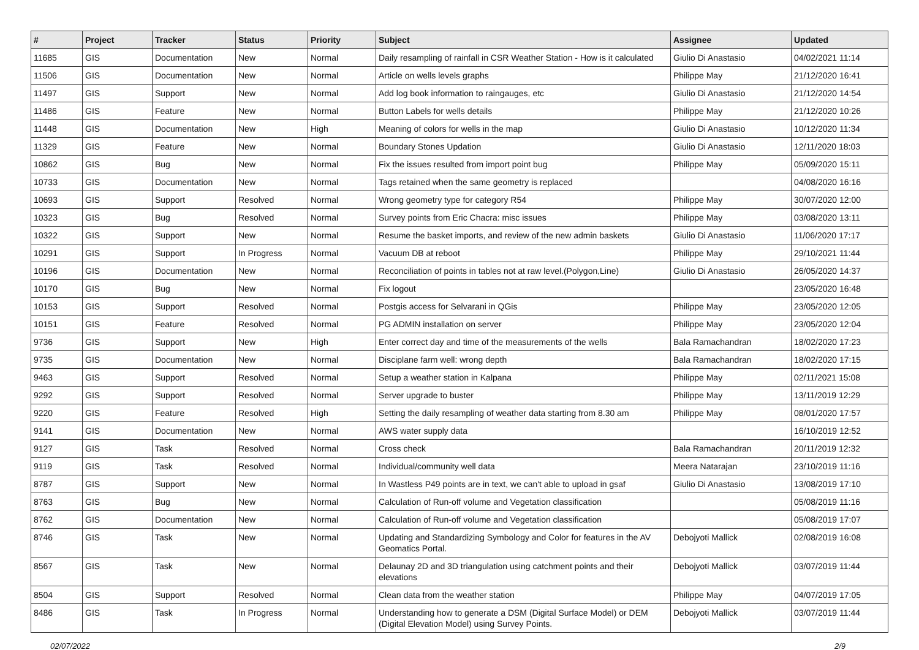| # | Project | Tracker | Status | Priority | Subject | Assignee | Updated |
| --- | --- | --- | --- | --- | --- | --- | --- |
| 11685 | GIS | Documentation | New | Normal | Daily resampling of rainfall in CSR Weather Station - How is it calculated | Giulio Di Anastasio | 04/02/2021 11:14 |
| 11506 | GIS | Documentation | New | Normal | Article on wells levels graphs | Philippe May | 21/12/2020 16:41 |
| 11497 | GIS | Support | New | Normal | Add log book information to raingauges, etc | Giulio Di Anastasio | 21/12/2020 14:54 |
| 11486 | GIS | Feature | New | Normal | Button Labels for wells details | Philippe May | 21/12/2020 10:26 |
| 11448 | GIS | Documentation | New | High | Meaning of colors for wells in the map | Giulio Di Anastasio | 10/12/2020 11:34 |
| 11329 | GIS | Feature | New | Normal | Boundary Stones Updation | Giulio Di Anastasio | 12/11/2020 18:03 |
| 10862 | GIS | Bug | New | Normal | Fix the issues resulted from import point bug | Philippe May | 05/09/2020 15:11 |
| 10733 | GIS | Documentation | New | Normal | Tags retained when the same geometry is replaced | | 04/08/2020 16:16 |
| 10693 | GIS | Support | Resolved | Normal | Wrong geometry type for category R54 | Philippe May | 30/07/2020 12:00 |
| 10323 | GIS | Bug | Resolved | Normal | Survey points from Eric Chacra: misc issues | Philippe May | 03/08/2020 13:11 |
| 10322 | GIS | Support | New | Normal | Resume the basket imports, and review of the new admin baskets | Giulio Di Anastasio | 11/06/2020 17:17 |
| 10291 | GIS | Support | In Progress | Normal | Vacuum DB at reboot | Philippe May | 29/10/2021 11:44 |
| 10196 | GIS | Documentation | New | Normal | Reconciliation of points in tables not at raw level.(Polygon,Line) | Giulio Di Anastasio | 26/05/2020 14:37 |
| 10170 | GIS | Bug | New | Normal | Fix logout | | 23/05/2020 16:48 |
| 10153 | GIS | Support | Resolved | Normal | Postgis access for Selvarani in QGis | Philippe May | 23/05/2020 12:05 |
| 10151 | GIS | Feature | Resolved | Normal | PG ADMIN installation on server | Philippe May | 23/05/2020 12:04 |
| 9736 | GIS | Support | New | High | Enter correct day and time of the measurements of the wells | Bala Ramachandran | 18/02/2020 17:23 |
| 9735 | GIS | Documentation | New | Normal | Disciplane farm well: wrong depth | Bala Ramachandran | 18/02/2020 17:15 |
| 9463 | GIS | Support | Resolved | Normal | Setup a weather station in Kalpana | Philippe May | 02/11/2021 15:08 |
| 9292 | GIS | Support | Resolved | Normal | Server upgrade to buster | Philippe May | 13/11/2019 12:29 |
| 9220 | GIS | Feature | Resolved | High | Setting the daily resampling of weather data starting from 8.30 am | Philippe May | 08/01/2020 17:57 |
| 9141 | GIS | Documentation | New | Normal | AWS water supply data | | 16/10/2019 12:52 |
| 9127 | GIS | Task | Resolved | Normal | Cross check | Bala Ramachandran | 20/11/2019 12:32 |
| 9119 | GIS | Task | Resolved | Normal | Individual/community well data | Meera Natarajan | 23/10/2019 11:16 |
| 8787 | GIS | Support | New | Normal | In Wastless P49 points are in text, we can't able to upload in gsaf | Giulio Di Anastasio | 13/08/2019 17:10 |
| 8763 | GIS | Bug | New | Normal | Calculation of Run-off volume and Vegetation classification | | 05/08/2019 11:16 |
| 8762 | GIS | Documentation | New | Normal | Calculation of Run-off volume and Vegetation classification | | 05/08/2019 17:07 |
| 8746 | GIS | Task | New | Normal | Updating and Standardizing Symbology and Color for features in the AV Geomatics Portal. | Debojyoti Mallick | 02/08/2019 16:08 |
| 8567 | GIS | Task | New | Normal | Delaunay 2D and 3D triangulation using catchment points and their elevations | Debojyoti Mallick | 03/07/2019 11:44 |
| 8504 | GIS | Support | Resolved | Normal | Clean data from the weather station | Philippe May | 04/07/2019 17:05 |
| 8486 | GIS | Task | In Progress | Normal | Understanding how to generate a DSM (Digital Surface Model) or DEM (Digital Elevation Model) using Survey Points. | Debojyoti Mallick | 03/07/2019 11:44 |
02/07/2022 2/9